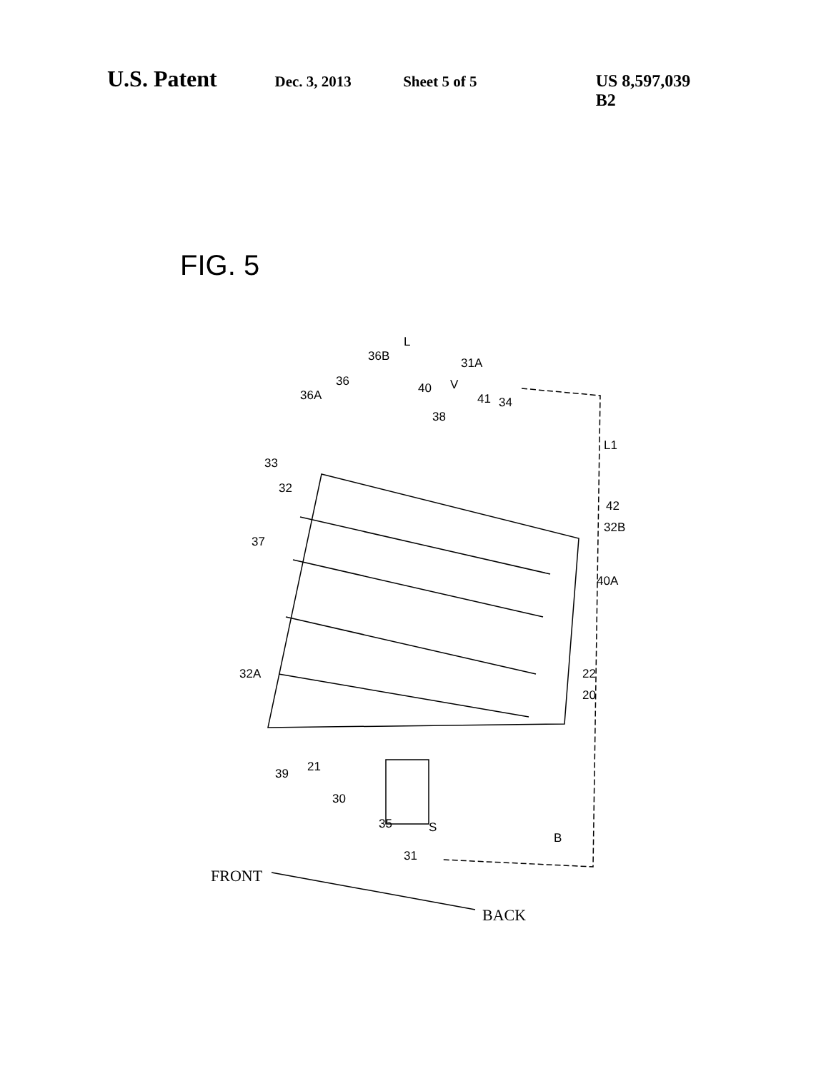U.S. Patent
Dec. 3, 2013 Sheet 5 of 5 US 8,597,039 B2
FIG. 5
L
36B
31A
36
40
V
36A
41
34
38
L1
33
32
42
32B
37
40A
22
32A
20
39
21
30
35
S
B
31
FRONT
BACK